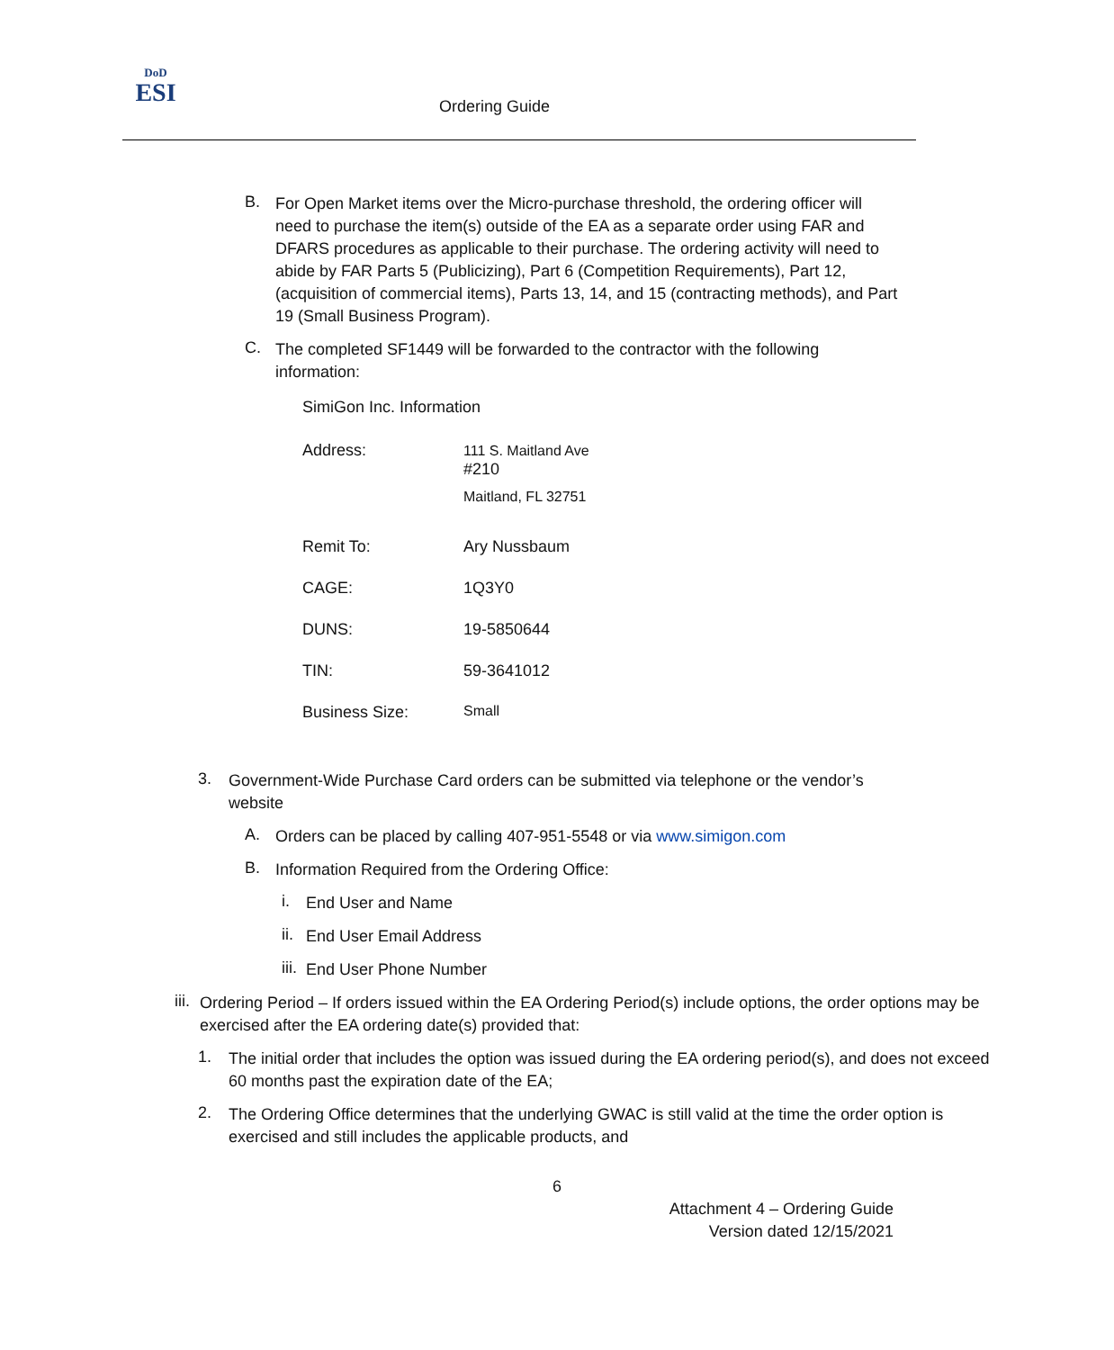DoD
ESI
Ordering Guide
B.
For Open Market items over the Micro-purchase threshold, the ordering officer will need to purchase the item(s) outside of the EA as a separate order using FAR and DFARS procedures as applicable to their purchase. The ordering activity will need to abide by FAR Parts 5 (Publicizing), Part 6 (Competition Requirements), Part 12, (acquisition of commercial items), Parts 13, 14, and 15 (contracting methods), and Part 19 (Small Business Program).
C.
The completed SF1449 will be forwarded to the contractor with the following information:
SimiGon Inc. Information
| Address: | 111 S. Maitland Ave #210 Maitland, FL 32751 |
| Remit To: | Ary Nussbaum |
| CAGE: | 1Q3Y0 |
| DUNS: | 19-5850644 |
| TIN: | 59-3641012 |
| Business Size: | Small |
3.
Government-Wide Purchase Card orders can be submitted via telephone or the vendor’s website
A.
Orders can be placed by calling 407-951-5548 or via www.simigon.com
B.
Information Required from the Ordering Office:
i.
End User and Name
ii.
End User Email Address
iii.
End User Phone Number
iii.
Ordering Period – If orders issued within the EA Ordering Period(s) include options, the order options may be exercised after the EA ordering date(s) provided that:
1.
The initial order that includes the option was issued during the EA ordering period(s), and does not exceed 60 months past the expiration date of the EA;
2.
The Ordering Office determines that the underlying GWAC is still valid at the time the order option is exercised and still includes the applicable products, and
6
Attachment 4 – Ordering Guide
Version dated 12/15/2021